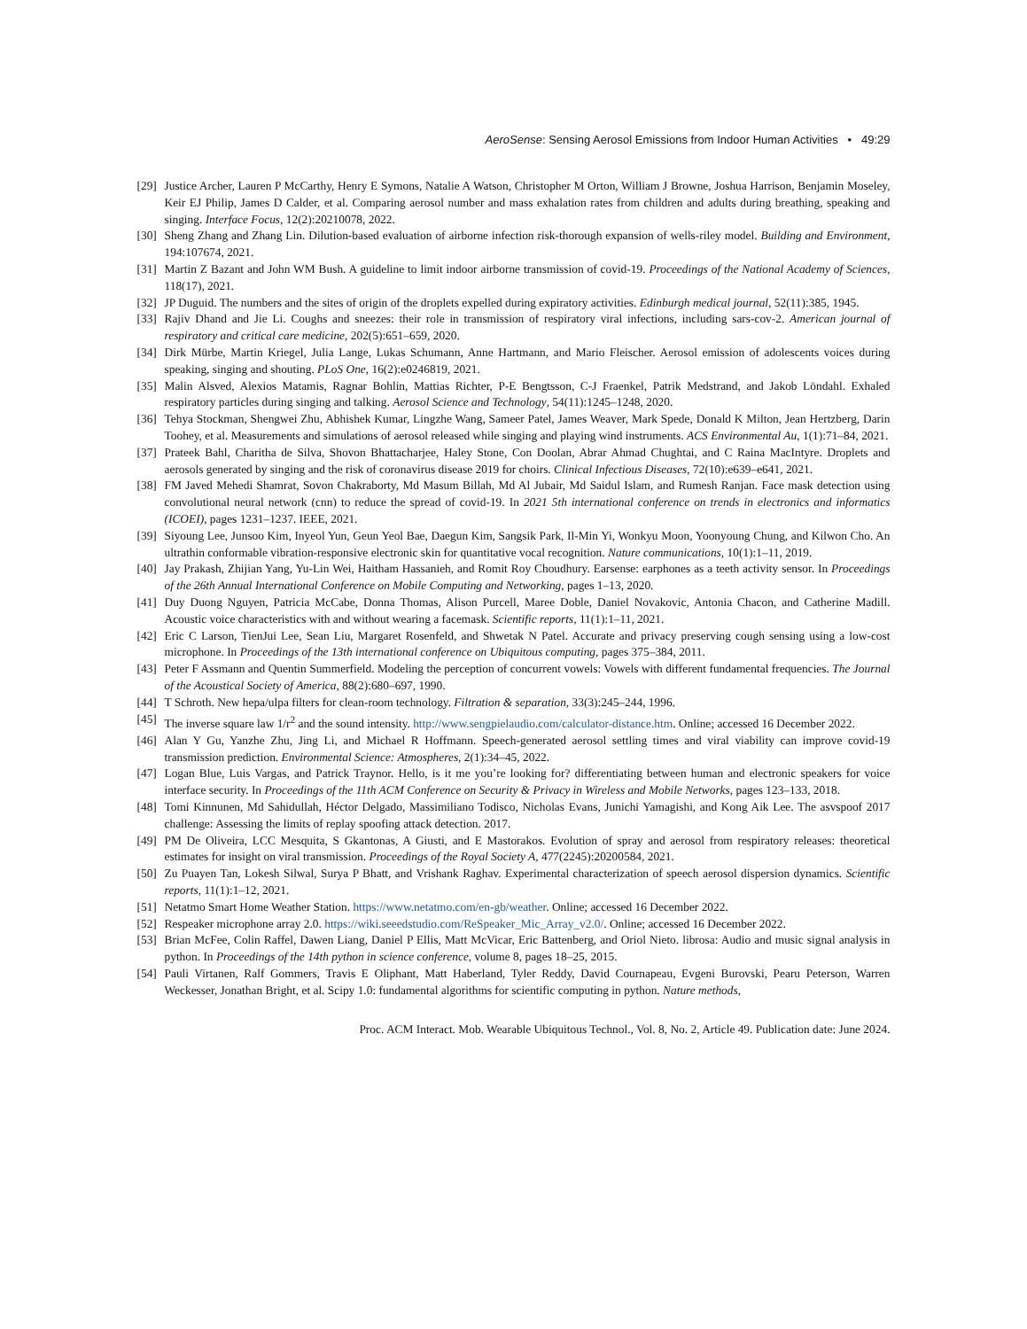AeroSense: Sensing Aerosol Emissions from Indoor Human Activities • 49:29
[29] Justice Archer, Lauren P McCarthy, Henry E Symons, Natalie A Watson, Christopher M Orton, William J Browne, Joshua Harrison, Benjamin Moseley, Keir EJ Philip, James D Calder, et al. Comparing aerosol number and mass exhalation rates from children and adults during breathing, speaking and singing. Interface Focus, 12(2):20210078, 2022.
[30] Sheng Zhang and Zhang Lin. Dilution-based evaluation of airborne infection risk-thorough expansion of wells-riley model. Building and Environment, 194:107674, 2021.
[31] Martin Z Bazant and John WM Bush. A guideline to limit indoor airborne transmission of covid-19. Proceedings of the National Academy of Sciences, 118(17), 2021.
[32] JP Duguid. The numbers and the sites of origin of the droplets expelled during expiratory activities. Edinburgh medical journal, 52(11):385, 1945.
[33] Rajiv Dhand and Jie Li. Coughs and sneezes: their role in transmission of respiratory viral infections, including sars-cov-2. American journal of respiratory and critical care medicine, 202(5):651–659, 2020.
[34] Dirk Mürbe, Martin Kriegel, Julia Lange, Lukas Schumann, Anne Hartmann, and Mario Fleischer. Aerosol emission of adolescents voices during speaking, singing and shouting. PLoS One, 16(2):e0246819, 2021.
[35] Malin Alsved, Alexios Matamis, Ragnar Bohlin, Mattias Richter, P-E Bengtsson, C-J Fraenkel, Patrik Medstrand, and Jakob Löndahl. Exhaled respiratory particles during singing and talking. Aerosol Science and Technology, 54(11):1245–1248, 2020.
[36] Tehya Stockman, Shengwei Zhu, Abhishek Kumar, Lingzhe Wang, Sameer Patel, James Weaver, Mark Spede, Donald K Milton, Jean Hertzberg, Darin Toohey, et al. Measurements and simulations of aerosol released while singing and playing wind instruments. ACS Environmental Au, 1(1):71–84, 2021.
[37] Prateek Bahl, Charitha de Silva, Shovon Bhattacharjee, Haley Stone, Con Doolan, Abrar Ahmad Chughtai, and C Raina MacIntyre. Droplets and aerosols generated by singing and the risk of coronavirus disease 2019 for choirs. Clinical Infectious Diseases, 72(10):e639–e641, 2021.
[38] FM Javed Mehedi Shamrat, Sovon Chakraborty, Md Masum Billah, Md Al Jubair, Md Saidul Islam, and Rumesh Ranjan. Face mask detection using convolutional neural network (cnn) to reduce the spread of covid-19. In 2021 5th international conference on trends in electronics and informatics (ICOEI), pages 1231–1237. IEEE, 2021.
[39] Siyoung Lee, Junsoo Kim, Inyeol Yun, Geun Yeol Bae, Daegun Kim, Sangsik Park, Il-Min Yi, Wonkyu Moon, Yoonyoung Chung, and Kilwon Cho. An ultrathin conformable vibration-responsive electronic skin for quantitative vocal recognition. Nature communications, 10(1):1–11, 2019.
[40] Jay Prakash, Zhijian Yang, Yu-Lin Wei, Haitham Hassanieh, and Romit Roy Choudhury. Earsense: earphones as a teeth activity sensor. In Proceedings of the 26th Annual International Conference on Mobile Computing and Networking, pages 1–13, 2020.
[41] Duy Duong Nguyen, Patricia McCabe, Donna Thomas, Alison Purcell, Maree Doble, Daniel Novakovic, Antonia Chacon, and Catherine Madill. Acoustic voice characteristics with and without wearing a facemask. Scientific reports, 11(1):1–11, 2021.
[42] Eric C Larson, TienJui Lee, Sean Liu, Margaret Rosenfeld, and Shwetak N Patel. Accurate and privacy preserving cough sensing using a low-cost microphone. In Proceedings of the 13th international conference on Ubiquitous computing, pages 375–384, 2011.
[43] Peter F Assmann and Quentin Summerfield. Modeling the perception of concurrent vowels: Vowels with different fundamental frequencies. The Journal of the Acoustical Society of America, 88(2):680–697, 1990.
[44] T Schroth. New hepa/ulpa filters for clean-room technology. Filtration & separation, 33(3):245–244, 1996.
[45] The inverse square law 1/r<sup>2</sup> and the sound intensity. http://www.sengpielaudio.com/calculator-distance.htm. Online; accessed 16 December 2022.
[46] Alan Y Gu, Yanzhe Zhu, Jing Li, and Michael R Hoffmann. Speech-generated aerosol settling times and viral viability can improve covid-19 transmission prediction. Environmental Science: Atmospheres, 2(1):34–45, 2022.
[47] Logan Blue, Luis Vargas, and Patrick Traynor. Hello, is it me you’re looking for? differentiating between human and electronic speakers for voice interface security. In Proceedings of the 11th ACM Conference on Security & Privacy in Wireless and Mobile Networks, pages 123–133, 2018.
[48] Tomi Kinnunen, Md Sahidullah, Héctor Delgado, Massimiliano Todisco, Nicholas Evans, Junichi Yamagishi, and Kong Aik Lee. The asvspoof 2017 challenge: Assessing the limits of replay spoofing attack detection. 2017.
[49] PM De Oliveira, LCC Mesquita, S Gkantonas, A Giusti, and E Mastorakos. Evolution of spray and aerosol from respiratory releases: theoretical estimates for insight on viral transmission. Proceedings of the Royal Society A, 477(2245):20200584, 2021.
[50] Zu Puayen Tan, Lokesh Silwal, Surya P Bhatt, and Vrishank Raghav. Experimental characterization of speech aerosol dispersion dynamics. Scientific reports, 11(1):1–12, 2021.
[51] Netatmo Smart Home Weather Station. https://www.netatmo.com/en-gb/weather. Online; accessed 16 December 2022.
[52] Respeaker microphone array 2.0. https://wiki.seeedstudio.com/ReSpeaker_Mic_Array_v2.0/. Online; accessed 16 December 2022.
[53] Brian McFee, Colin Raffel, Dawen Liang, Daniel P Ellis, Matt McVicar, Eric Battenberg, and Oriol Nieto. librosa: Audio and music signal analysis in python. In Proceedings of the 14th python in science conference, volume 8, pages 18–25, 2015.
[54] Pauli Virtanen, Ralf Gommers, Travis E Oliphant, Matt Haberland, Tyler Reddy, David Cournapeau, Evgeni Burovski, Pearu Peterson, Warren Weckesser, Jonathan Bright, et al. Scipy 1.0: fundamental algorithms for scientific computing in python. Nature methods,
Proc. ACM Interact. Mob. Wearable Ubiquitous Technol., Vol. 8, No. 2, Article 49. Publication date: June 2024.